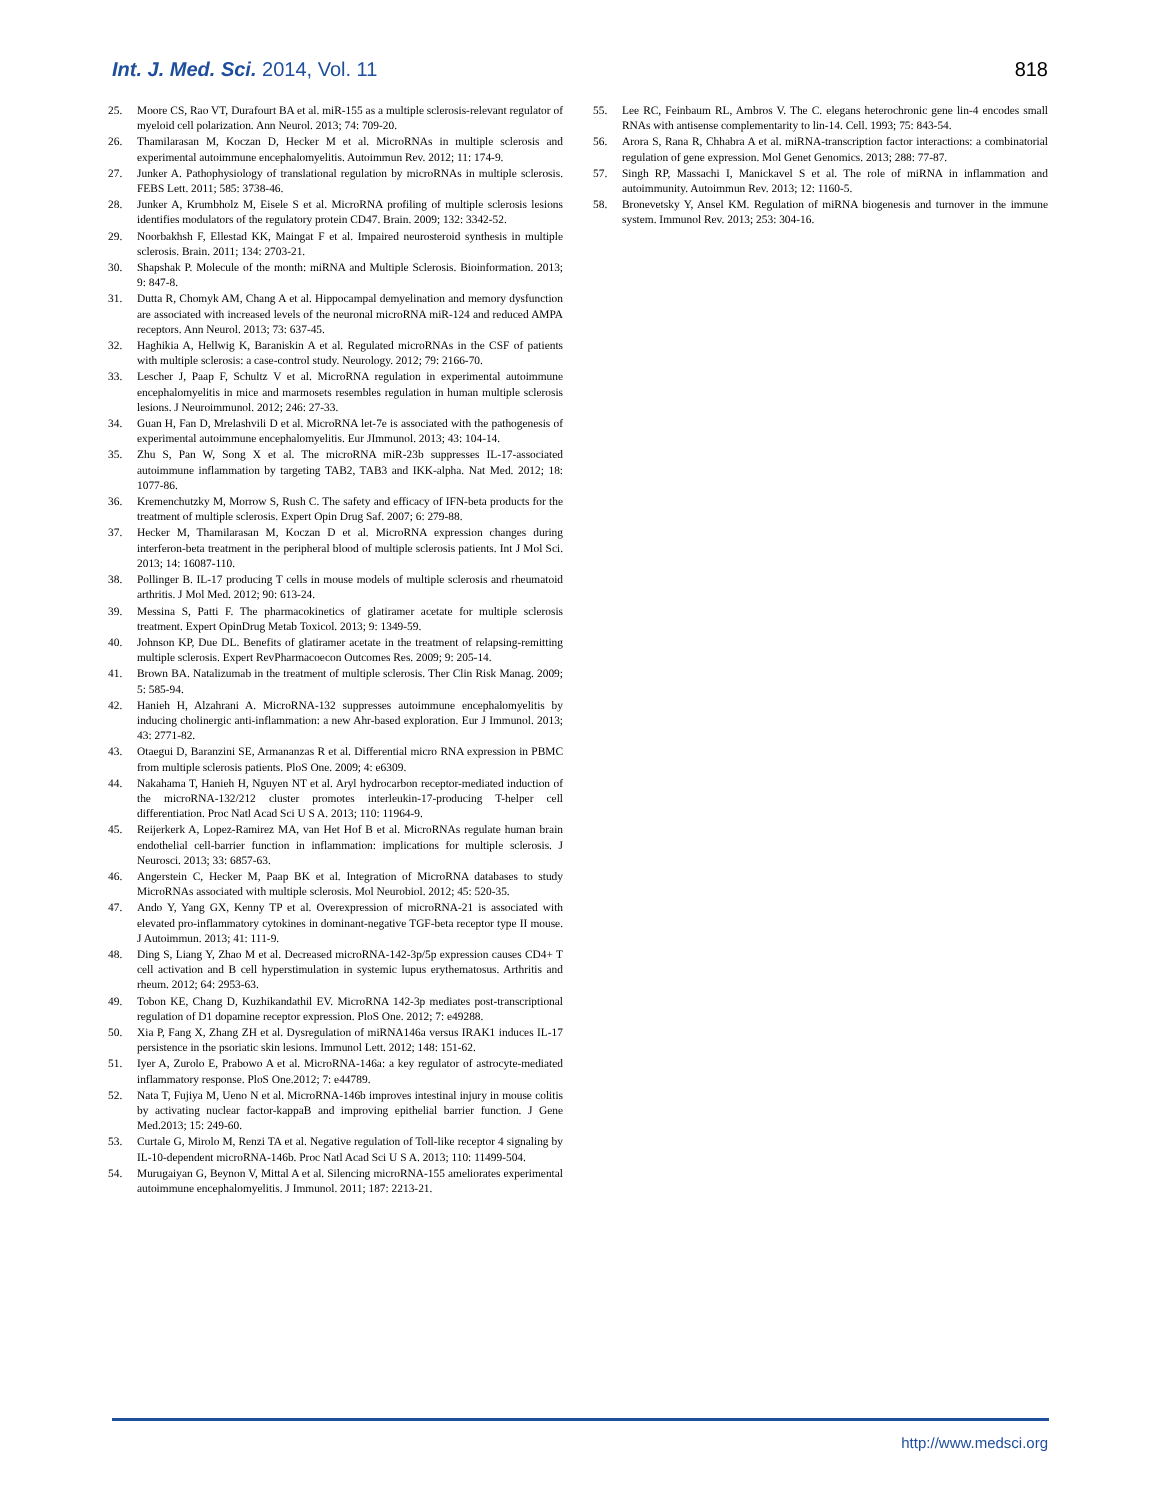Int. J. Med. Sci. 2014, Vol. 11
818
25. Moore CS, Rao VT, Durafourt BA et al. miR-155 as a multiple sclerosis-relevant regulator of myeloid cell polarization. Ann Neurol. 2013; 74: 709-20.
26. Thamilarasan M, Koczan D, Hecker M et al. MicroRNAs in multiple sclerosis and experimental autoimmune encephalomyelitis. Autoimmun Rev. 2012; 11: 174-9.
27. Junker A. Pathophysiology of translational regulation by microRNAs in multiple sclerosis. FEBS Lett. 2011; 585: 3738-46.
28. Junker A, Krumbholz M, Eisele S et al. MicroRNA profiling of multiple sclerosis lesions identifies modulators of the regulatory protein CD47. Brain. 2009; 132: 3342-52.
29. Noorbakhsh F, Ellestad KK, Maingat F et al. Impaired neurosteroid synthesis in multiple sclerosis. Brain. 2011; 134: 2703-21.
30. Shapshak P. Molecule of the month: miRNA and Multiple Sclerosis. Bioinformation. 2013; 9: 847-8.
31. Dutta R, Chomyk AM, Chang A et al. Hippocampal demyelination and memory dysfunction are associated with increased levels of the neuronal microRNA miR-124 and reduced AMPA receptors. Ann Neurol. 2013; 73: 637-45.
32. Haghikia A, Hellwig K, Baraniskin A et al. Regulated microRNAs in the CSF of patients with multiple sclerosis: a case-control study. Neurology. 2012; 79: 2166-70.
33. Lescher J, Paap F, Schultz V et al. MicroRNA regulation in experimental autoimmune encephalomyelitis in mice and marmosets resembles regulation in human multiple sclerosis lesions. J Neuroimmunol. 2012; 246: 27-33.
34. Guan H, Fan D, Mrelashvili D et al. MicroRNA let-7e is associated with the pathogenesis of experimental autoimmune encephalomyelitis. Eur JImmunol. 2013; 43: 104-14.
35. Zhu S, Pan W, Song X et al. The microRNA miR-23b suppresses IL-17-associated autoimmune inflammation by targeting TAB2, TAB3 and IKK-alpha. Nat Med. 2012; 18: 1077-86.
36. Kremenchutzky M, Morrow S, Rush C. The safety and efficacy of IFN-beta products for the treatment of multiple sclerosis. Expert Opin Drug Saf. 2007; 6: 279-88.
37. Hecker M, Thamilarasan M, Koczan D et al. MicroRNA expression changes during interferon-beta treatment in the peripheral blood of multiple sclerosis patients. Int J Mol Sci. 2013; 14: 16087-110.
38. Pollinger B. IL-17 producing T cells in mouse models of multiple sclerosis and rheumatoid arthritis. J Mol Med. 2012; 90: 613-24.
39. Messina S, Patti F. The pharmacokinetics of glatiramer acetate for multiple sclerosis treatment. Expert OpinDrug Metab Toxicol. 2013; 9: 1349-59.
40. Johnson KP, Due DL. Benefits of glatiramer acetate in the treatment of relapsing-remitting multiple sclerosis. Expert RevPharmacoecon Outcomes Res. 2009; 9: 205-14.
41. Brown BA. Natalizumab in the treatment of multiple sclerosis. Ther Clin Risk Manag. 2009; 5: 585-94.
42. Hanieh H, Alzahrani A. MicroRNA-132 suppresses autoimmune encephalomyelitis by inducing cholinergic anti-inflammation: a new Ahr-based exploration. Eur J Immunol. 2013; 43: 2771-82.
43. Otaegui D, Baranzini SE, Armananzas R et al. Differential micro RNA expression in PBMC from multiple sclerosis patients. PloS One. 2009; 4: e6309.
44. Nakahama T, Hanieh H, Nguyen NT et al. Aryl hydrocarbon receptor-mediated induction of the microRNA-132/212 cluster promotes interleukin-17-producing T-helper cell differentiation. Proc Natl Acad Sci U S A. 2013; 110: 11964-9.
45. Reijerkerk A, Lopez-Ramirez MA, van Het Hof B et al. MicroRNAs regulate human brain endothelial cell-barrier function in inflammation: implications for multiple sclerosis. J Neurosci. 2013; 33: 6857-63.
46. Angerstein C, Hecker M, Paap BK et al. Integration of MicroRNA databases to study MicroRNAs associated with multiple sclerosis. Mol Neurobiol. 2012; 45: 520-35.
47. Ando Y, Yang GX, Kenny TP et al. Overexpression of microRNA-21 is associated with elevated pro-inflammatory cytokines in dominant-negative TGF-beta receptor type II mouse. J Autoimmun. 2013; 41: 111-9.
48. Ding S, Liang Y, Zhao M et al. Decreased microRNA-142-3p/5p expression causes CD4+ T cell activation and B cell hyperstimulation in systemic lupus erythematosus. Arthritis and rheum. 2012; 64: 2953-63.
49. Tobon KE, Chang D, Kuzhikandathil EV. MicroRNA 142-3p mediates post-transcriptional regulation of D1 dopamine receptor expression. PloS One. 2012; 7: e49288.
50. Xia P, Fang X, Zhang ZH et al. Dysregulation of miRNA146a versus IRAK1 induces IL-17 persistence in the psoriatic skin lesions. Immunol Lett. 2012; 148: 151-62.
51. Iyer A, Zurolo E, Prabowo A et al. MicroRNA-146a: a key regulator of astrocyte-mediated inflammatory response. PloS One.2012; 7: e44789.
52. Nata T, Fujiya M, Ueno N et al. MicroRNA-146b improves intestinal injury in mouse colitis by activating nuclear factor-kappaB and improving epithelial barrier function. J Gene Med.2013; 15: 249-60.
53. Curtale G, Mirolo M, Renzi TA et al. Negative regulation of Toll-like receptor 4 signaling by IL-10-dependent microRNA-146b. Proc Natl Acad Sci U S A. 2013; 110: 11499-504.
54. Murugaiyan G, Beynon V, Mittal A et al. Silencing microRNA-155 ameliorates experimental autoimmune encephalomyelitis. J Immunol. 2011; 187: 2213-21.
55. Lee RC, Feinbaum RL, Ambros V. The C. elegans heterochronic gene lin-4 encodes small RNAs with antisense complementarity to lin-14. Cell. 1993; 75: 843-54.
56. Arora S, Rana R, Chhabra A et al. miRNA-transcription factor interactions: a combinatorial regulation of gene expression. Mol Genet Genomics. 2013; 288: 77-87.
57. Singh RP, Massachi I, Manickavel S et al. The role of miRNA in inflammation and autoimmunity. Autoimmun Rev. 2013; 12: 1160-5.
58. Bronevetsky Y, Ansel KM. Regulation of miRNA biogenesis and turnover in the immune system. Immunol Rev. 2013; 253: 304-16.
http://www.medsci.org